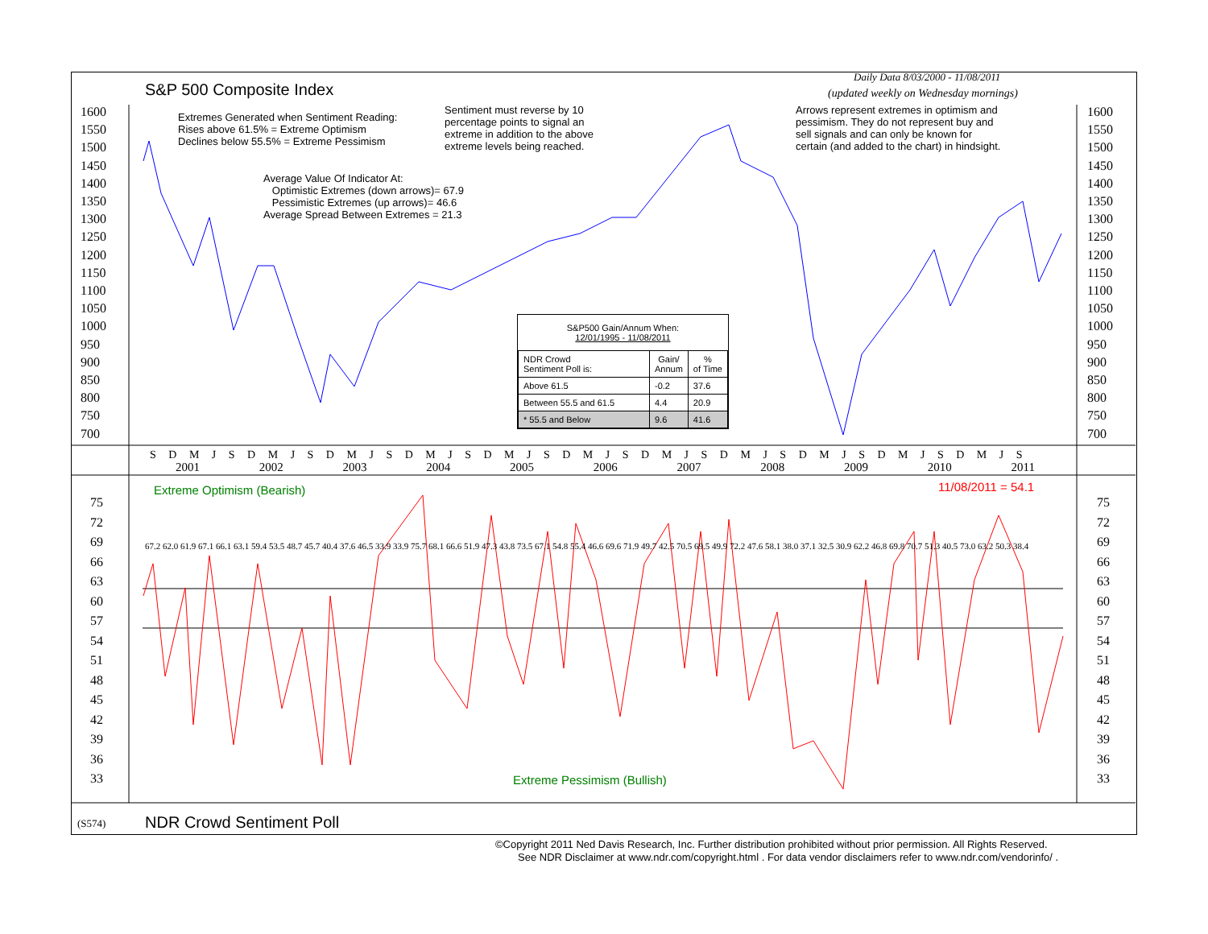S&P 500 Composite Index
Daily Data 8/03/2000 - 11/08/2011
(updated weekly on Wednesday mornings)
Extremes Generated when Sentiment Reading:
Rises above 61.5% = Extreme Optimism
Declines below 55.5% = Extreme Pessimism
Sentiment must reverse by 10
percentage points to signal an
extreme in addition to the above
extreme levels being reached.
Arrows represent extremes in optimism and
pessimism. They do not represent buy and
sell signals and can only be known for
certain (and added to the chart) in hindsight.
Average Value Of Indicator At:
Optimistic Extremes (down arrows)= 67.9
Pessimistic Extremes (up arrows)= 46.6
Average Spread Between Extremes = 21.3
1600
1550
1500
1450
1400
1350
1300
1250
1200
1150
1100
1050
1000
950
900
850
800
750
700
1600
1550
1500
1450
1400
1350
1300
1250
1200
1150
1100
1050
1000
950
900
850
800
750
700
| S&P500 Gain/Annum When: 12/01/1995 - 11/08/2011 | | |
| --- | --- | --- |
| NDR Crowd Sentiment Poll is: | Gain/ Annum | % of Time |
| Above 61.5 | -0.2 | 37.6 |
| Between 55.5 and 61.5 | 4.4 | 20.9 |
| * 55.5 and Below | 9.6 | 41.6 |
S D M J S D M J S D M J S D M J S D M J S D M J S D M J S D M J S D M J S D M J S D M J S
2001 2002 2003 2004 2005 2006 2007 2008 2009 2010 2011
Extreme Optimism (Bearish) 11/08/2011 = 54.1
Extreme Pessimism (Bullish)
75
72
69
66
63
60
57
54
51
48
45
42
39
36
33
75
72
69
66
63
60
57
54
51
48
45
42
39
36
33
67.2 62.0 61.9 67.1 66.1 63.1 59.4 53.5 48.7 45.7 40.4 37.6 46.5 33.9 33.9 75.7 68.1 66.6 51.9 47.3 43.8 73.5 67.1 54.8 55.4 46.6 69.6 71.9 49.7 42.5 70.5 69.5 49.9 72.2 47.6 58.1 38.0 37.1 32.5 30.9 62.2 46.8 69.8 70.7 51.3 40.5 73.0 63.2 50.3 38.4
(S574) NDR Crowd Sentiment Poll
©Copyright 2011 Ned Davis Research, Inc. Further distribution prohibited without prior permission. All Rights Reserved.
See NDR Disclaimer at www.ndr.com/copyright.html . For data vendor disclaimers refer to www.ndr.com/vendorinfo/ .